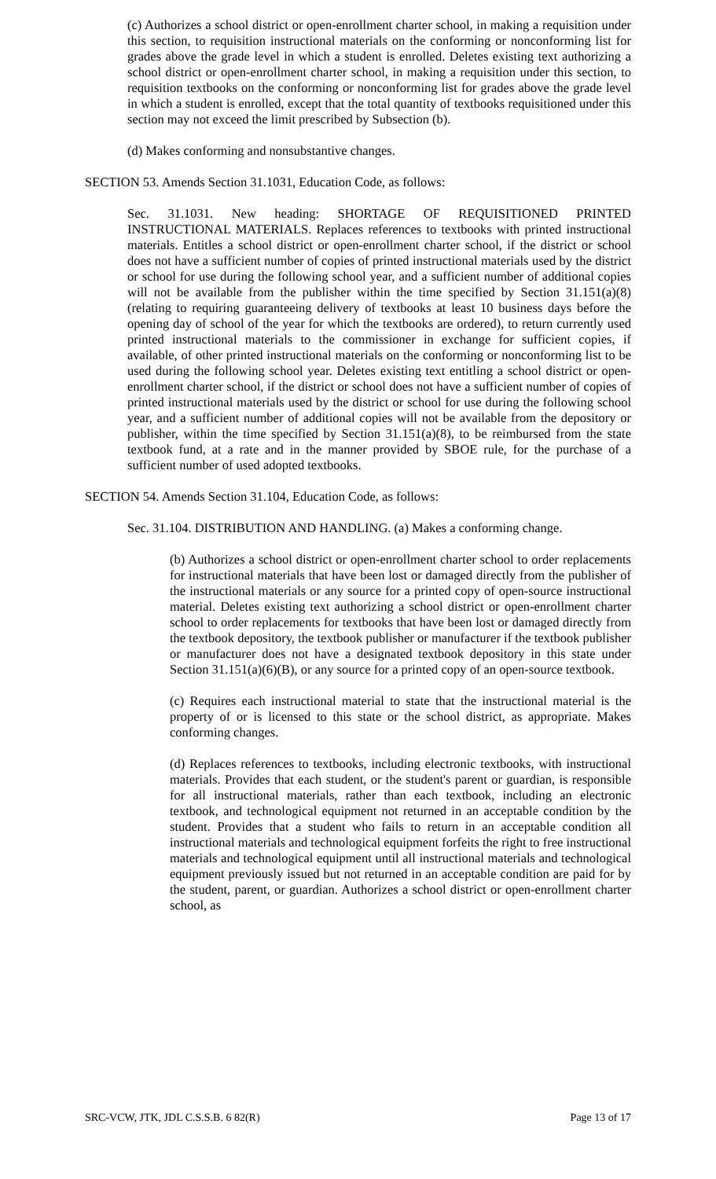(c) Authorizes a school district or open-enrollment charter school, in making a requisition under this section, to requisition instructional materials on the conforming or nonconforming list for grades above the grade level in which a student is enrolled. Deletes existing text authorizing a school district or open-enrollment charter school, in making a requisition under this section, to requisition textbooks on the conforming or nonconforming list for grades above the grade level in which a student is enrolled, except that the total quantity of textbooks requisitioned under this section may not exceed the limit prescribed by Subsection (b).
(d) Makes conforming and nonsubstantive changes.
SECTION 53. Amends Section 31.1031, Education Code, as follows:
Sec. 31.1031. New heading: SHORTAGE OF REQUISITIONED PRINTED INSTRUCTIONAL MATERIALS. Replaces references to textbooks with printed instructional materials. Entitles a school district or open-enrollment charter school, if the district or school does not have a sufficient number of copies of printed instructional materials used by the district or school for use during the following school year, and a sufficient number of additional copies will not be available from the publisher within the time specified by Section 31.151(a)(8) (relating to requiring guaranteeing delivery of textbooks at least 10 business days before the opening day of school of the year for which the textbooks are ordered), to return currently used printed instructional materials to the commissioner in exchange for sufficient copies, if available, of other printed instructional materials on the conforming or nonconforming list to be used during the following school year. Deletes existing text entitling a school district or open-enrollment charter school, if the district or school does not have a sufficient number of copies of printed instructional materials used by the district or school for use during the following school year, and a sufficient number of additional copies will not be available from the depository or publisher, within the time specified by Section 31.151(a)(8), to be reimbursed from the state textbook fund, at a rate and in the manner provided by SBOE rule, for the purchase of a sufficient number of used adopted textbooks.
SECTION 54. Amends Section 31.104, Education Code, as follows:
Sec. 31.104. DISTRIBUTION AND HANDLING. (a) Makes a conforming change.
(b) Authorizes a school district or open-enrollment charter school to order replacements for instructional materials that have been lost or damaged directly from the publisher of the instructional materials or any source for a printed copy of open-source instructional material. Deletes existing text authorizing a school district or open-enrollment charter school to order replacements for textbooks that have been lost or damaged directly from the textbook depository, the textbook publisher or manufacturer if the textbook publisher or manufacturer does not have a designated textbook depository in this state under Section 31.151(a)(6)(B), or any source for a printed copy of an open-source textbook.
(c) Requires each instructional material to state that the instructional material is the property of or is licensed to this state or the school district, as appropriate. Makes conforming changes.
(d) Replaces references to textbooks, including electronic textbooks, with instructional materials. Provides that each student, or the student's parent or guardian, is responsible for all instructional materials, rather than each textbook, including an electronic textbook, and technological equipment not returned in an acceptable condition by the student. Provides that a student who fails to return in an acceptable condition all instructional materials and technological equipment forfeits the right to free instructional materials and technological equipment until all instructional materials and technological equipment previously issued but not returned in an acceptable condition are paid for by the student, parent, or guardian. Authorizes a school district or open-enrollment charter school, as
SRC-VCW, JTK, JDL C.S.S.B. 6 82(R) Page 13 of 17